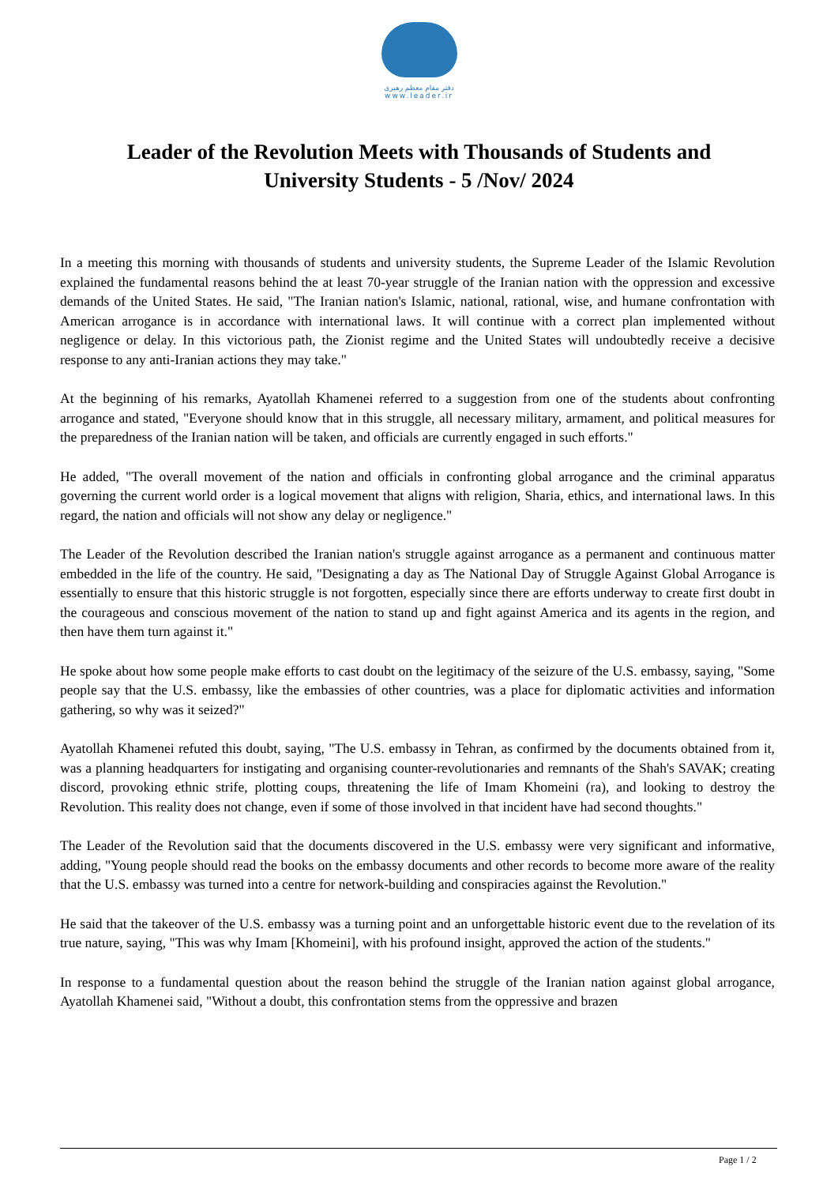دفتر مقام معظم رهبری
www.leader.ir
Leader of the Revolution Meets with Thousands of Students and University Students - 5 /Nov/ 2024
In a meeting this morning with thousands of students and university students, the Supreme Leader of the Islamic Revolution explained the fundamental reasons behind the at least 70-year struggle of the Iranian nation with the oppression and excessive demands of the United States. He said, "The Iranian nation's Islamic, national, rational, wise, and humane confrontation with American arrogance is in accordance with international laws. It will continue with a correct plan implemented without negligence or delay. In this victorious path, the Zionist regime and the United States will undoubtedly receive a decisive response to any anti-Iranian actions they may take."
At the beginning of his remarks, Ayatollah Khamenei referred to a suggestion from one of the students about confronting arrogance and stated, "Everyone should know that in this struggle, all necessary military, armament, and political measures for the preparedness of the Iranian nation will be taken, and officials are currently engaged in such efforts."
He added, "The overall movement of the nation and officials in confronting global arrogance and the criminal apparatus governing the current world order is a logical movement that aligns with religion, Sharia, ethics, and international laws. In this regard, the nation and officials will not show any delay or negligence."
The Leader of the Revolution described the Iranian nation's struggle against arrogance as a permanent and continuous matter embedded in the life of the country. He said, "Designating a day as The National Day of Struggle Against Global Arrogance is essentially to ensure that this historic struggle is not forgotten, especially since there are efforts underway to create first doubt in the courageous and conscious movement of the nation to stand up and fight against America and its agents in the region, and then have them turn against it."
He spoke about how some people make efforts to cast doubt on the legitimacy of the seizure of the U.S. embassy, saying, "Some people say that the U.S. embassy, like the embassies of other countries, was a place for diplomatic activities and information gathering, so why was it seized?"
Ayatollah Khamenei refuted this doubt, saying, "The U.S. embassy in Tehran, as confirmed by the documents obtained from it, was a planning headquarters for instigating and organising counter-revolutionaries and remnants of the Shah's SAVAK; creating discord, provoking ethnic strife, plotting coups, threatening the life of Imam Khomeini (ra), and looking to destroy the Revolution. This reality does not change, even if some of those involved in that incident have had second thoughts."
The Leader of the Revolution said that the documents discovered in the U.S. embassy were very significant and informative, adding, "Young people should read the books on the embassy documents and other records to become more aware of the reality that the U.S. embassy was turned into a centre for network-building and conspiracies against the Revolution."
He said that the takeover of the U.S. embassy was a turning point and an unforgettable historic event due to the revelation of its true nature, saying, "This was why Imam [Khomeini], with his profound insight, approved the action of the students."
In response to a fundamental question about the reason behind the struggle of the Iranian nation against global arrogance, Ayatollah Khamenei said, "Without a doubt, this confrontation stems from the oppressive and brazen
Page 1 / 2